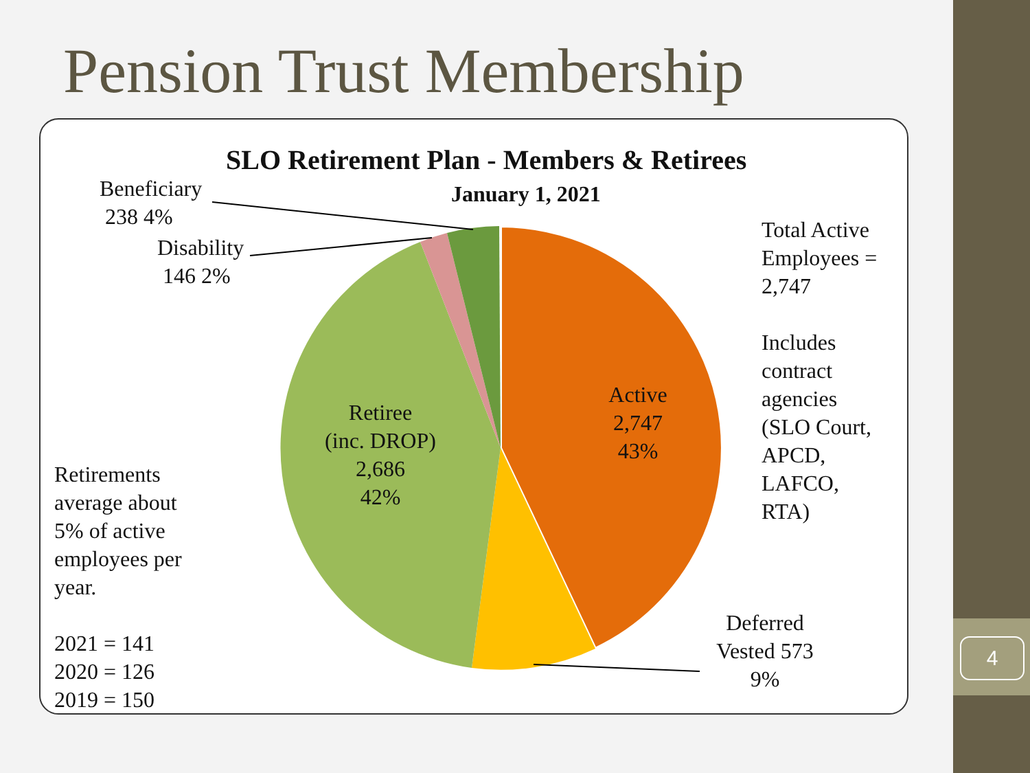Pension Trust Membership
SLO Retirement Plan - Members & Retirees
January 1, 2021
Beneficiary
238 4%
Disability
146 2%
Total Active
Employees =
2,747
Includes
contract
agencies
(SLO Court,
APCD,
LAFCO,
RTA)
Retiree
(inc. DROP)
2,686
42%
Active
2,747
43%
Retirements
average about
5% of active
employees per
year.
2021 = 141
2020 = 126
2019 = 150
Deferred
Vested 573
9%
4